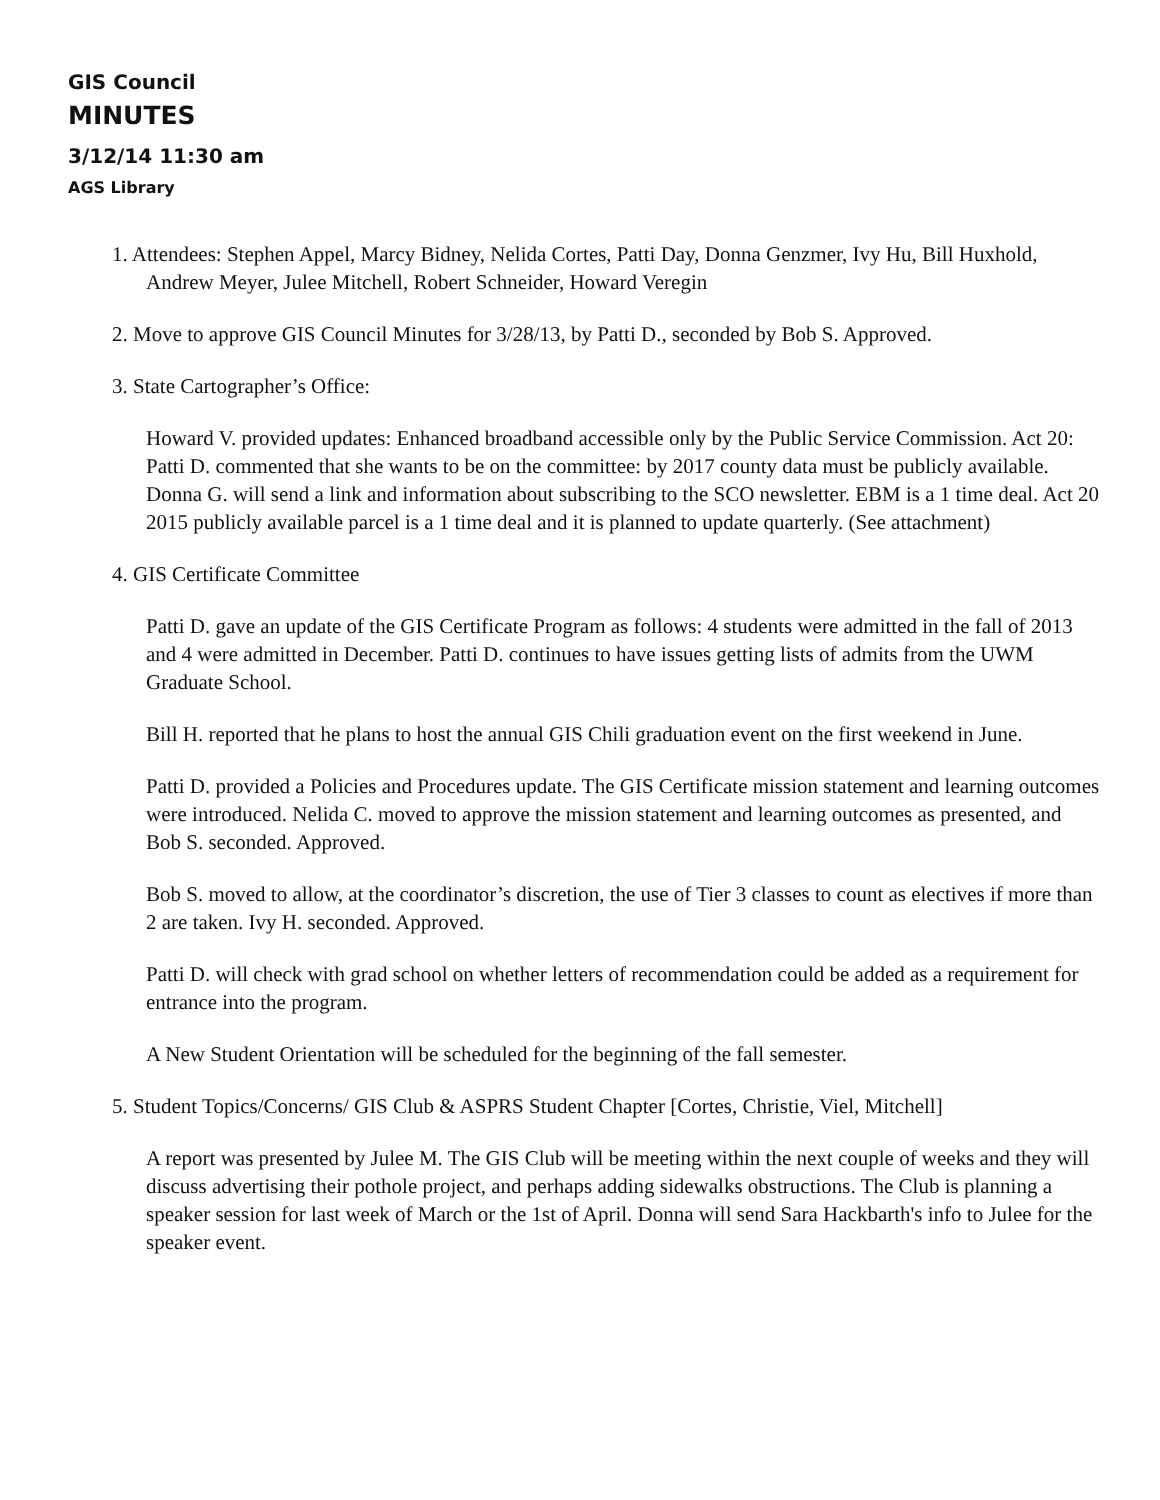GIS Council
MINUTES
3/12/14 11:30 am
AGS Library
1. Attendees: Stephen Appel, Marcy Bidney, Nelida Cortes, Patti Day, Donna Genzmer, Ivy Hu, Bill Huxhold, Andrew Meyer, Julee Mitchell, Robert Schneider, Howard Veregin
2. Move to approve GIS Council Minutes for 3/28/13, by Patti D., seconded by Bob S. Approved.
3. State Cartographer’s Office:
Howard V. provided updates: Enhanced broadband accessible only by the Public Service Commission. Act 20: Patti D. commented that she wants to be on the committee: by 2017 county data must be publicly available. Donna G. will send a link and information about subscribing to the SCO newsletter. EBM is a 1 time deal. Act 20 2015 publicly available parcel is a 1 time deal and it is planned to update quarterly. (See attachment)
4. GIS Certificate Committee
Patti D. gave an update of the GIS Certificate Program as follows: 4 students were admitted in the fall of 2013 and 4 were admitted in December. Patti D. continues to have issues getting lists of admits from the UWM Graduate School.
Bill H. reported that he plans to host the annual GIS Chili graduation event on the first weekend in June.
Patti D. provided a Policies and Procedures update. The GIS Certificate mission statement and learning outcomes were introduced. Nelida C. moved to approve the mission statement and learning outcomes as presented, and Bob S. seconded. Approved.
Bob S. moved to allow, at the coordinator’s discretion, the use of Tier 3 classes to count as electives if more than 2 are taken. Ivy H. seconded. Approved.
Patti D. will check with grad school on whether letters of recommendation could be added as a requirement for entrance into the program.
A New Student Orientation will be scheduled for the beginning of the fall semester.
5. Student Topics/Concerns/ GIS Club & ASPRS Student Chapter [Cortes, Christie, Viel, Mitchell]
A report was presented by Julee M. The GIS Club will be meeting within the next couple of weeks and they will discuss advertising their pothole project, and perhaps adding sidewalks obstructions. The Club is planning a speaker session for last week of March or the 1st of April. Donna will send Sara Hackbarth's info to Julee for the speaker event.